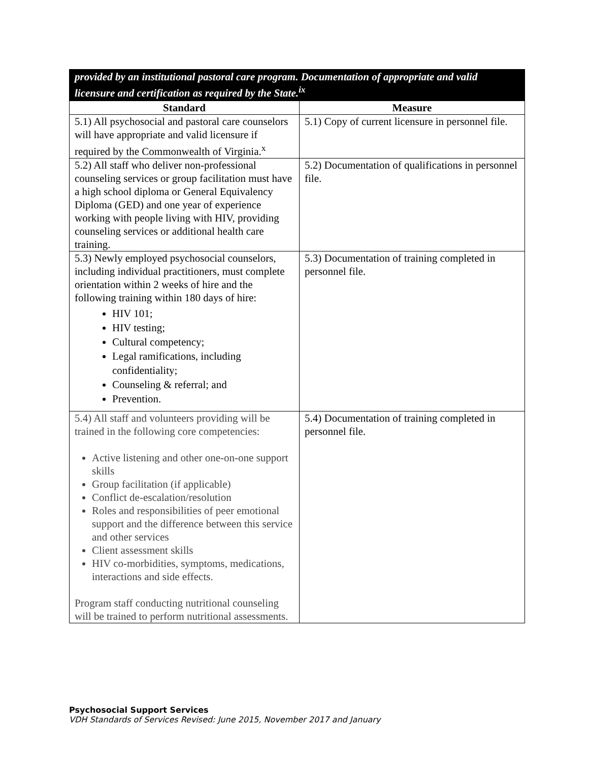| provided by an institutional pastoral care program. Documentation of appropriate and valid licensure and certification as required by the State.<sup>ix</sup> | |
| Standard | Measure |
| 5.1) All psychosocial and pastoral care counselors will have appropriate and valid licensure if required by the Commonwealth of Virginia.<sup>x</sup> | 5.1) Copy of current licensure in personnel file. |
| 5.2) All staff who deliver non-professional counseling services or group facilitation must have a high school diploma or General Equivalency Diploma (GED) and one year of experience working with people living with HIV, providing counseling services or additional health care training. | 5.2) Documentation of qualifications in personnel file. |
| 5.3) Newly employed psychosocial counselors, including individual practitioners, must complete orientation within 2 weeks of hire and the following training within 180 days of hire: HIV 101; HIV testing; Cultural competency; Legal ramifications, including confidentiality; Counseling & referral; and Prevention. | 5.3) Documentation of training completed in personnel file. |
| 5.4) All staff and volunteers providing will be trained in the following core competencies: Active listening and other one-on-one support skills Group facilitation (if applicable) Conflict de-escalation/resolution Roles and responsibilities of peer emotional support and the difference between this service and other services Client assessment skills HIV co-morbidities, symptoms, medications, interactions and side effects. Program staff conducting nutritional counseling will be trained to perform nutritional assessments. | 5.4) Documentation of training completed in personnel file. |
Psychosocial Support Services
VDH Standards of Services Revised: June 2015, November 2017 and January